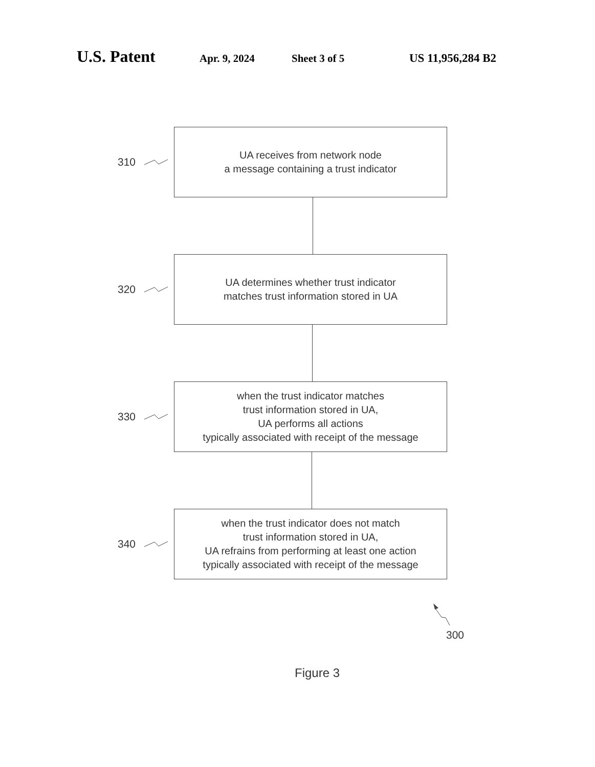U.S. Patent
Apr. 9, 2024 Sheet 3 of 5 US 11,956,284 B2
310
UA receives from network node
a message containing a trust indicator
320
UA determines whether trust indicator
matches trust information stored in UA
330
when the trust indicator matches
trust information stored in UA,
UA performs all actions
typically associated with receipt of the message
340
when the trust indicator does not match
trust information stored in UA,
UA refrains from performing at least one action
typically associated with receipt of the message
300
Figure 3